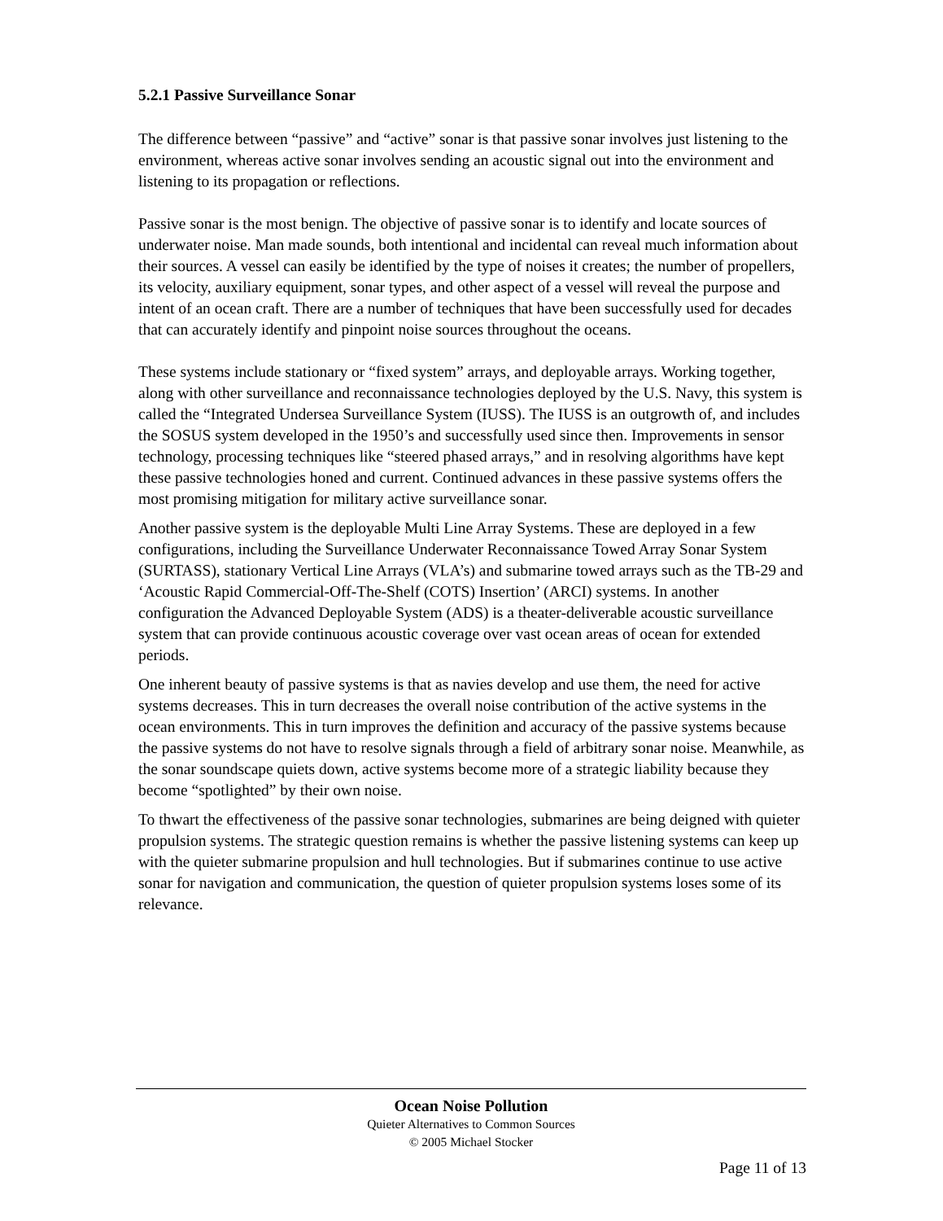5.2.1 Passive Surveillance Sonar
The difference between “passive” and “active” sonar is that passive sonar involves just listening to the environment, whereas active sonar involves sending an acoustic signal out into the environment and listening to its propagation or reflections.
Passive sonar is the most benign. The objective of passive sonar is to identify and locate sources of underwater noise. Man made sounds, both intentional and incidental can reveal much information about their sources. A vessel can easily be identified by the type of noises it creates; the number of propellers, its velocity, auxiliary equipment, sonar types, and other aspect of a vessel will reveal the purpose and intent of an ocean craft. There are a number of techniques that have been successfully used for decades that can accurately identify and pinpoint noise sources throughout the oceans.
These systems include stationary or “fixed system” arrays, and deployable arrays. Working together, along with other surveillance and reconnaissance technologies deployed by the U.S. Navy, this system is called the “Integrated Undersea Surveillance System (IUSS). The IUSS is an outgrowth of, and includes the SOSUS system developed in the 1950’s and successfully used since then. Improvements in sensor technology, processing techniques like “steered phased arrays,” and in resolving algorithms have kept these passive technologies honed and current. Continued advances in these passive systems offers the most promising mitigation for military active surveillance sonar.
Another passive system is the deployable Multi Line Array Systems. These are deployed in a few configurations, including the Surveillance Underwater Reconnaissance Towed Array Sonar System (SURTASS), stationary Vertical Line Arrays (VLA’s) and submarine towed arrays such as the TB-29 and ‘Acoustic Rapid Commercial-Off-The-Shelf (COTS) Insertion’ (ARCI) systems. In another configuration the Advanced Deployable System (ADS) is a theater-deliverable acoustic surveillance system that can provide continuous acoustic coverage over vast ocean areas of ocean for extended periods.
One inherent beauty of passive systems is that as navies develop and use them, the need for active systems decreases. This in turn decreases the overall noise contribution of the active systems in the ocean environments. This in turn improves the definition and accuracy of the passive systems because the passive systems do not have to resolve signals through a field of arbitrary sonar noise. Meanwhile, as the sonar soundscape quiets down, active systems become more of a strategic liability because they become “spotlighted” by their own noise.
To thwart the effectiveness of the passive sonar technologies, submarines are being deigned with quieter propulsion systems. The strategic question remains is whether the passive listening systems can keep up with the quieter submarine propulsion and hull technologies. But if submarines continue to use active sonar for navigation and communication, the question of quieter propulsion systems loses some of its relevance.
Ocean Noise Pollution
Quieter Alternatives to Common Sources
© 2005 Michael Stocker
Page 11 of 13